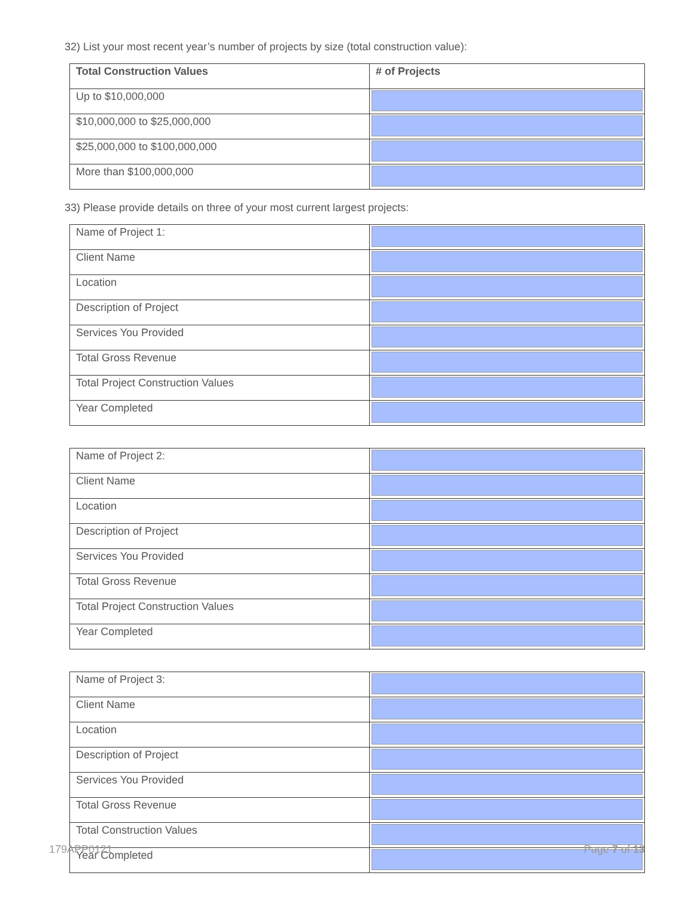32) List your most recent year’s number of projects by size (total construction value):
| Total Construction Values | # of Projects |
| --- | --- |
| Up to $10,000,000 | |
| $10,000,000 to $25,000,000 | |
| $25,000,000 to $100,000,000 | |
| More than $100,000,000 | |
33) Please provide details on three of your most current largest projects:
| Name of Project 1: | |
| Client Name | |
| Location | |
| Description of Project | |
| Services You Provided | |
| Total Gross Revenue | |
| Total Project Construction Values | |
| Year Completed | |
| Name of Project 2: | |
| Client Name | |
| Location | |
| Description of Project | |
| Services You Provided | |
| Total Gross Revenue | |
| Total Project Construction Values | |
| Year Completed | |
| Name of Project 3: | |
| Client Name | |
| Location | |
| Description of Project | |
| Services You Provided | |
| Total Gross Revenue | |
| Total Construction Values | |
| Year Completed | |
179APP0121 Page 7 of 13